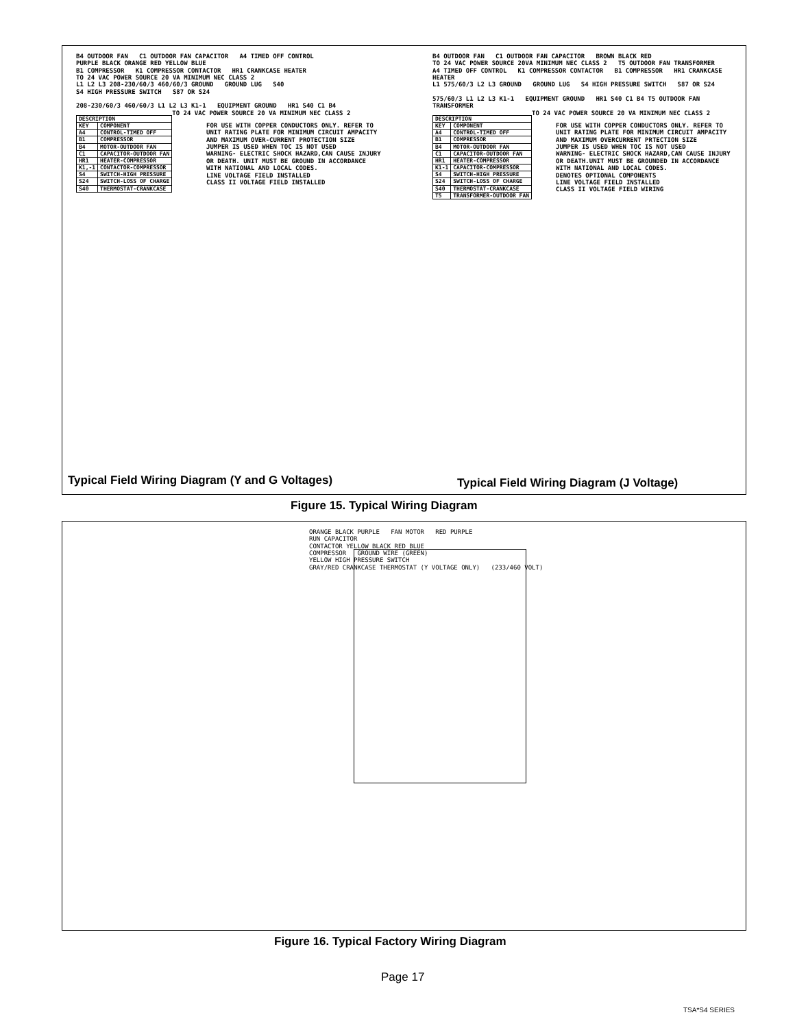B4 OUTDOOR FAN C1 OUTDOOR FAN CAPACITOR A4 TIMED OFF CONTROL
PURPLE BLACK ORANGE RED YELLOW BLUE
B1 COMPRESSOR K1 COMPRESSOR CONTACTOR HR1 CRANKCASE HEATER
TO 24 VAC POWER SOURCE 20 VA MINIMUM NEC CLASS 2
L1 L2 L3 208-230/60/3 460/60/3 GROUND GROUND LUG S40
S4 HIGH PRESSURE SWITCH S87 OR S24
208-230/60/3 460/60/3 L1 L2 L3 K1-1 EQUIPMENT GROUND HR1 S40 C1 B4
TO 24 VAC POWER SOURCE 20 VA MINIMUM NEC CLASS 2
| DESCRIPTION | |
| --- | --- |
| KEY | COMPONENT |
| A4 | CONTROL-TIMED OFF |
| B1 | COMPRESSOR |
| B4 | MOTOR-OUTDOOR FAN |
| C1 | CAPACITOR-OUTDOOR FAN |
| HR1 | HEATER-COMPRESSOR |
| K1,-1 | CONTACTOR-COMPRESSOR |
| S4 | SWITCH-HIGH PRESSURE |
| S24 | SWITCH-LOSS OF CHARGE |
| S40 | THERMOSTAT-CRANKCASE |
FOR USE WITH COPPER CONDUCTORS ONLY. REFER TO UNIT RATING PLATE FOR MINIMUM CIRCUIT AMPACITY AND MAXIMUM OVER-CURRENT PROTECTION SIZE
JUMPER IS USED WHEN TOC IS NOT USED
WARNING- ELECTRIC SHOCK HAZARD,CAN CAUSE INJURY OR DEATH. UNIT MUST BE GROUND IN ACCORDANCE WITH NATIONAL AND LOCAL CODES.
LINE VOLTAGE FIELD INSTALLED
CLASS II VOLTAGE FIELD INSTALLED
B4 OUTDOOR FAN C1 OUTDOOR FAN CAPACITOR BROWN BLACK RED
TO 24 VAC POWER SOURCE 20VA MINIMUM NEC CLASS 2 T5 OUTDOOR FAN TRANSFORMER
A4 TIMED OFF CONTROL K1 COMPRESSOR CONTACTOR B1 COMPRESSOR HR1 CRANKCASE HEATER
L1 575/60/3 L2 L3 GROUND GROUND LUG S4 HIGH PRESSURE SWITCH S87 OR S24
575/60/3 L1 L2 L3 K1-1 EQUIPMENT GROUND HR1 S40 C1 B4 T5 OUTDOOR FAN TRANSFORMER
TO 24 VAC POWER SOURCE 20 VA MINIMUM NEC CLASS 2
| DESCRIPTION | |
| --- | --- |
| KEY | COMPONENT |
| A4 | CONTROL-TIMED OFF |
| B1 | COMPRESSOR |
| B4 | MOTOR-OUTDOOR FAN |
| C1 | CAPACITOR-OUTDOOR FAN |
| HR1 | HEATER-COMPRESSOR |
| K1-1 | CAPACITOR-COMPRESSOR |
| S4 | SWITCH-HIGH PRESSURE |
| S24 | SWITCH-LOSS OF CHARGE |
| S40 | THERMOSTAT-CRANKCASE |
| T5 | TRANSFORMER-OUTDOOR FAN |
FOR USE WITH COPPER CONDUCTORS ONLY. REFER TO UNIT RATING PLATE FOR MINIMUM CIRCUIT AMPACITY AND MAXIMUM OVERCURRENT PRTECTION SIZE
JUMPER IS USED WHEN TOC IS NOT USED
WARNING- ELECTRIC SHOCK HAZARD,CAN CAUSE INJURY OR DEATH.UNIT MUST BE GROUNDED IN ACCORDANCE WITH NATIONAL AND LOCAL CODES.
DENOTES OPTIONAL COMPONENTS
LINE VOLTAGE FIELD INSTALLED
CLASS II VOLTAGE FIELD WIRING
Typical Field Wiring Diagram (Y and G Voltages)
Typical Field Wiring Diagram (J Voltage)
Figure 15. Typical Wiring Diagram
ORANGE BLACK PURPLE FAN MOTOR RED PURPLE
RUN CAPACITOR
CONTACTOR YELLOW BLACK RED BLUE
COMPRESSOR GROUND WIRE (GREEN)
YELLOW HIGH PRESSURE SWITCH
GRAY/RED CRANKCASE THERMOSTAT (Y VOLTAGE ONLY) (233/460 VOLT)
Figure 16. Typical Factory Wiring Diagram
Page 17
TSA*S4 SERIES